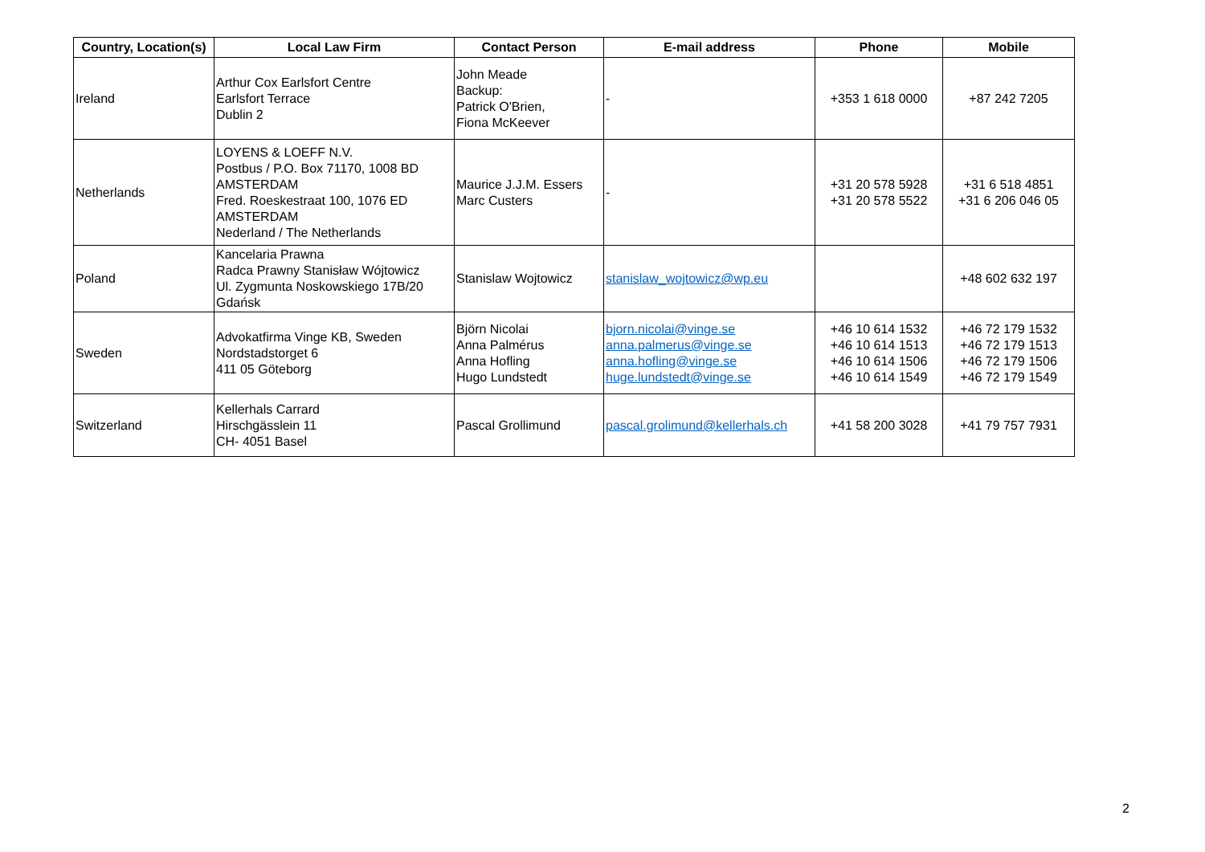| Country, Location(s) | Local Law Firm | Contact Person | E-mail address | Phone | Mobile |
| --- | --- | --- | --- | --- | --- |
| Ireland | Arthur Cox Earlsfort Centre Earlsfort Terrace Dublin 2 | John Meade Backup: Patrick O'Brien, Fiona McKeever | - | +353 1 618 0000 | +87 242 7205 |
| Netherlands | LOYENS & LOEFF N.V. Postbus / P.O. Box 71170, 1008 BD AMSTERDAM Fred. Roeskestraat 100, 1076 ED AMSTERDAM Nederland / The Netherlands | Maurice J.J.M. Essers Marc Custers | - | +31 20 578 5928 +31 20 578 5522 | +31 6 518 4851 +31 6 206 046 05 |
| Poland | Kancelaria Prawna Radca Prawny Stanisław Wójtowicz Ul. Zygmunta Noskowskiego 17B/20 Gdańsk | Stanislaw Wojtowicz | stanislaw_wojtowicz@wp.eu | | +48 602 632 197 |
| Sweden | Advokatfirma Vinge KB, Sweden Nordstadstorget 6 411 05 Göteborg | Björn Nicolai Anna Palmérus Anna Hofling Hugo Lundstedt | bjorn.nicolai@vinge.se anna.palmerus@vinge.se anna.hofling@vinge.se huge.lundstedt@vinge.se | +46 10 614 1532 +46 10 614 1513 +46 10 614 1506 +46 10 614 1549 | +46 72 179 1532 +46 72 179 1513 +46 72 179 1506 +46 72 179 1549 |
| Switzerland | Kellerhals Carrard Hirschgässlein 11 CH- 4051 Basel | Pascal Grollimund | pascal.grolimund@kellerhals.ch | +41 58 200 3028 | +41 79 757 7931 |
2